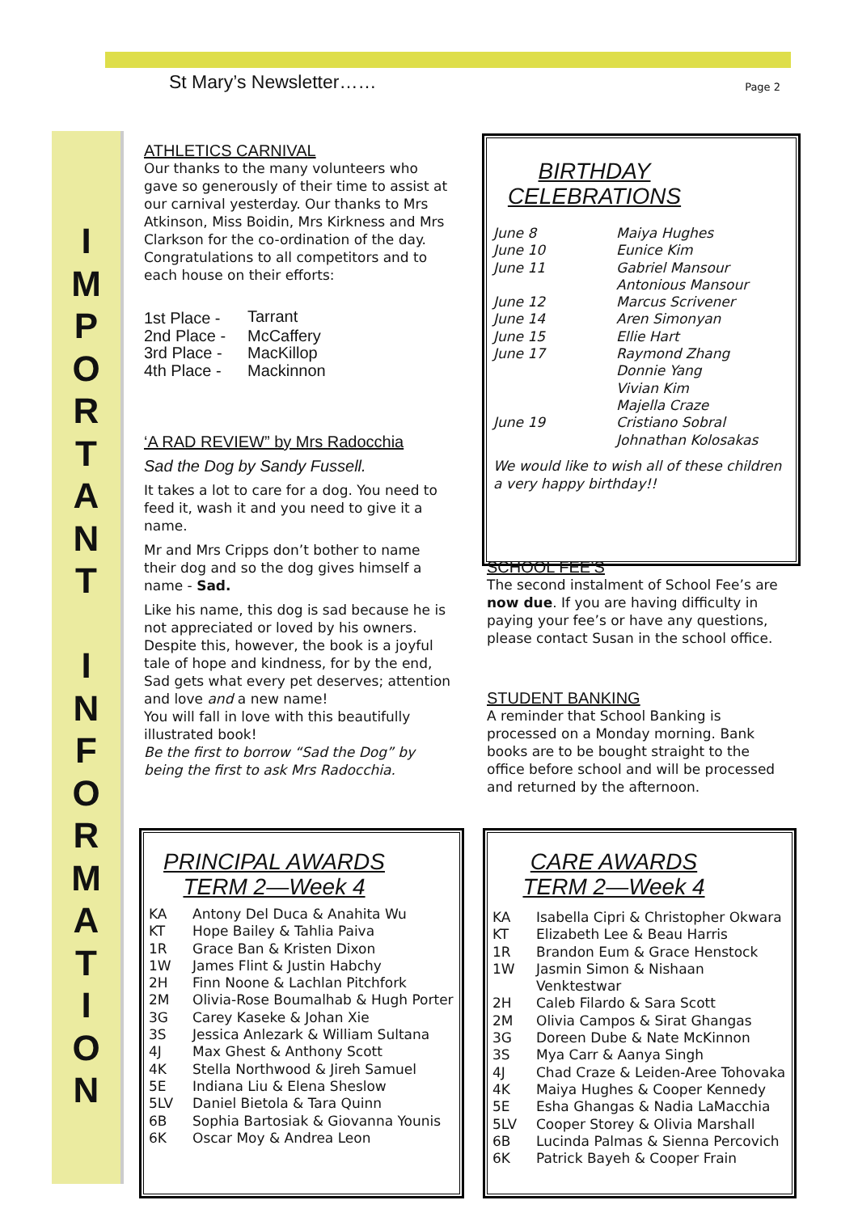St Mary’s Newsletter…… Page 2
I
M
P
O
R
T
A
N
T
I
N
F
O
R
M
A
T
I
O
N
ATHLETICS CARNIVAL
Our thanks to the many volunteers who gave so generously of their time to assist at our carnival yesterday. Our thanks to Mrs Atkinson, Miss Boidin, Mrs Kirkness and Mrs Clarkson for the co-ordination of the day. Congratulations to all competitors and to each house on their efforts:
| 1st Place - | Tarrant |
| 2nd Place - | McCaffery |
| 3rd Place - | MacKillop |
| 4th Place - | Mackinnon |
‘A RAD REVIEW” by Mrs Radocchia
Sad the Dog by Sandy Fussell.
It takes a lot to care for a dog. You need to feed it, wash it and you need to give it a name.
Mr and Mrs Cripps don’t bother to name their dog and so the dog gives himself a name - Sad.
Like his name, this dog is sad because he is not appreciated or loved by his owners. Despite this, however, the book is a joyful tale of hope and kindness, for by the end, Sad gets what every pet deserves; attention and love and a new name!
You will fall in love with this beautifully illustrated book!
Be the first to borrow “Sad the Dog” by being the first to ask Mrs Radocchia.
BIRTHDAY CELEBRATIONS
| June 8 | Maiya Hughes |
| June 10 | Eunice Kim |
| June 11 | Gabriel Mansour Antonious Mansour |
| June 12 | Marcus Scrivener |
| June 14 | Aren Simonyan |
| June 15 | Ellie Hart |
| June 17 | Raymond Zhang Donnie Yang Vivian Kim Majella Craze |
| June 19 | Cristiano Sobral Johnathan Kolosakas |
We would like to wish all of these children a very happy birthday!!
SCHOOL FEE’S
The second instalment of School Fee’s are now due. If you are having difficulty in paying your fee’s or have any questions, please contact Susan in the school office.
STUDENT BANKING
A reminder that School Banking is processed on a Monday morning. Bank books are to be bought straight to the office before school and will be processed and returned by the afternoon.
PRINCIPAL AWARDS
TERM 2—Week 4
| KA | Antony Del Duca & Anahita Wu |
| KT | Hope Bailey & Tahlia Paiva |
| 1R | Grace Ban & Kristen Dixon |
| 1W | James Flint & Justin Habchy |
| 2H | Finn Noone & Lachlan Pitchfork |
| 2M | Olivia-Rose Boumalhab & Hugh Porter |
| 3G | Carey Kaseke & Johan Xie |
| 3S | Jessica Anlezark & William Sultana |
| 4J | Max Ghest & Anthony Scott |
| 4K | Stella Northwood & Jireh Samuel |
| 5E | Indiana Liu & Elena Sheslow |
| 5LV | Daniel Bietola & Tara Quinn |
| 6B | Sophia Bartosiak & Giovanna Younis |
| 6K | Oscar Moy & Andrea Leon |
CARE AWARDS
TERM 2—Week 4
| KA | Isabella Cipri & Christopher Okwara |
| KT | Elizabeth Lee & Beau Harris |
| 1R | Brandon Eum & Grace Henstock |
| 1W | Jasmin Simon & Nishaan Venktestwar |
| 2H | Caleb Filardo & Sara Scott |
| 2M | Olivia Campos & Sirat Ghangas |
| 3G | Doreen Dube & Nate McKinnon |
| 3S | Mya Carr & Aanya Singh |
| 4J | Chad Craze & Leiden-Aree Tohovaka |
| 4K | Maiya Hughes & Cooper Kennedy |
| 5E | Esha Ghangas & Nadia LaMacchia |
| 5LV | Cooper Storey & Olivia Marshall |
| 6B | Lucinda Palmas & Sienna Percovich |
| 6K | Patrick Bayeh & Cooper Frain |